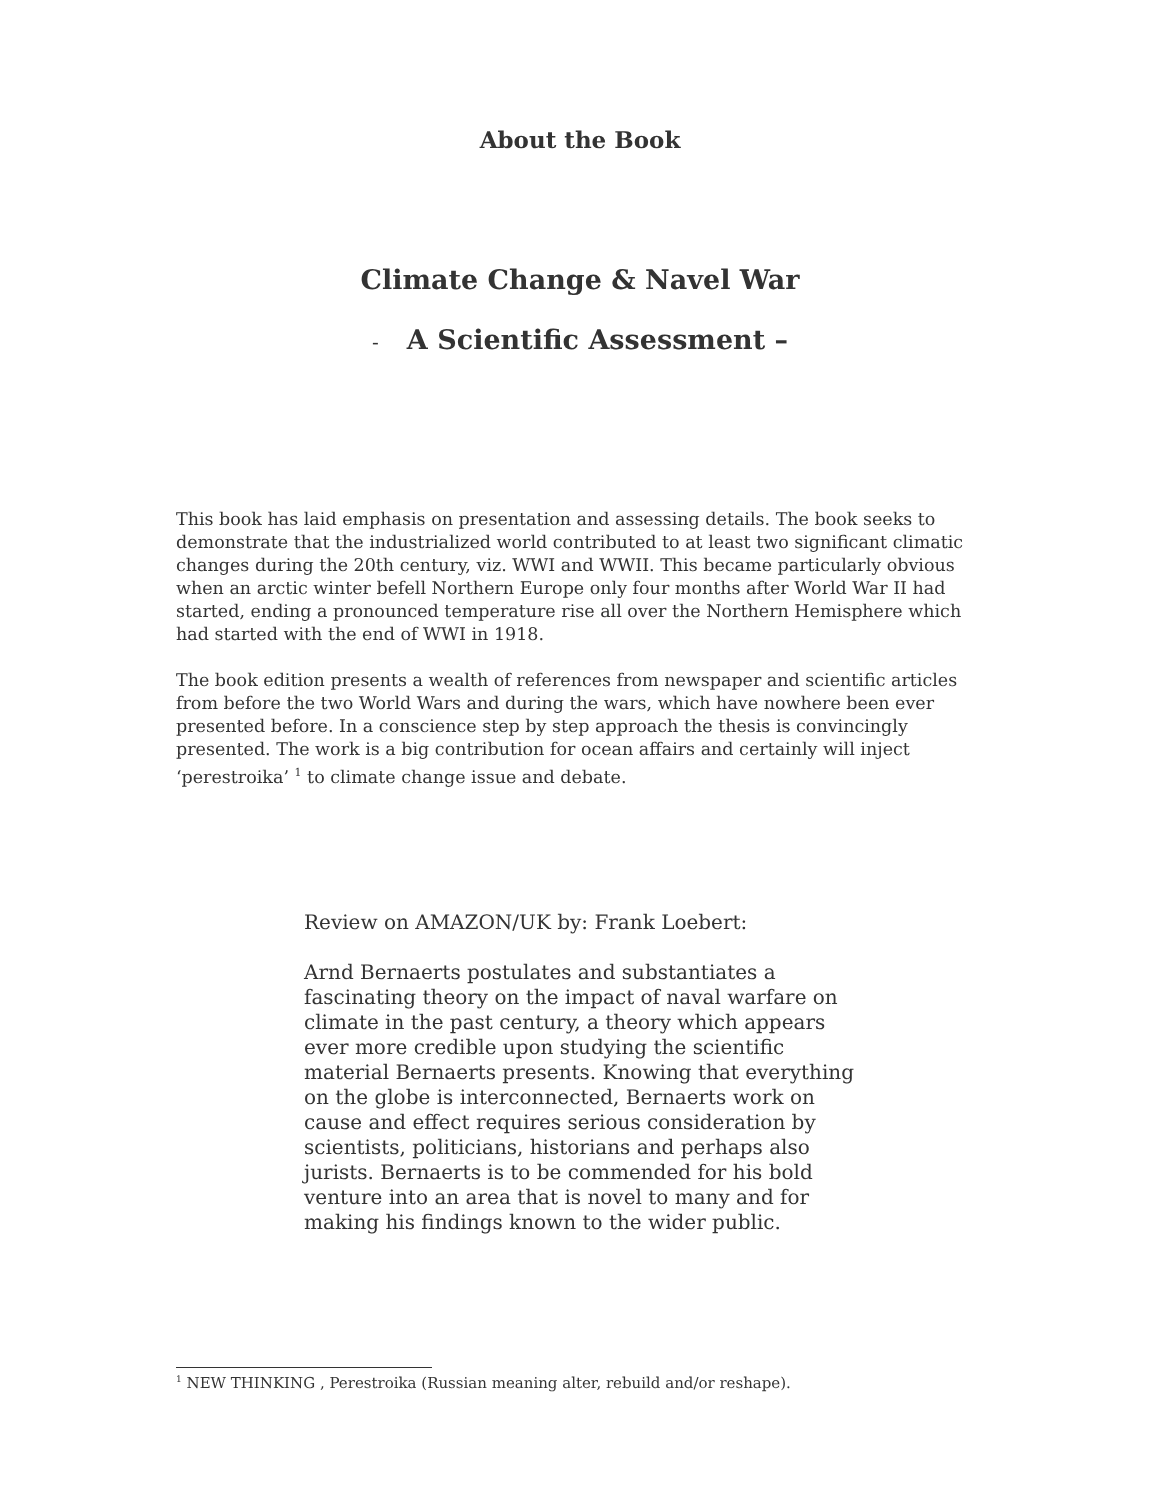About the Book
Climate Change & Navel War
- A Scientific Assessment –
This book has laid emphasis on presentation and assessing details. The book seeks to demonstrate that the industrialized world contributed to at least two significant climatic changes during the 20th century, viz. WWI and WWII. This became particularly obvious when an arctic winter befell Northern Europe only four months after World War II had started, ending a pronounced temperature rise all over the Northern Hemisphere which had started with the end of WWI in 1918.
The book edition presents a wealth of references from newspaper and scientific articles from before the two World Wars and during the wars, which have nowhere been ever presented before. In a conscience step by step approach the thesis is convincingly presented. The work is a big contribution for ocean affairs and certainly will inject ‘perestroika’ <sup>1</sup> to climate change issue and debate.
Review on AMAZON/UK by: Frank Loebert:
Arnd Bernaerts postulates and substantiates a fascinating theory on the impact of naval warfare on climate in the past century, a theory which appears ever more credible upon studying the scientific material Bernaerts presents. Knowing that everything on the globe is interconnected, Bernaerts work on cause and effect requires serious consideration by scientists, politicians, historians and perhaps also jurists. Bernaerts is to be commended for his bold venture into an area that is novel to many and for making his findings known to the wider public.
<sup>1</sup> NEW THINKING , Perestroika (Russian meaning alter, rebuild and/or reshape).